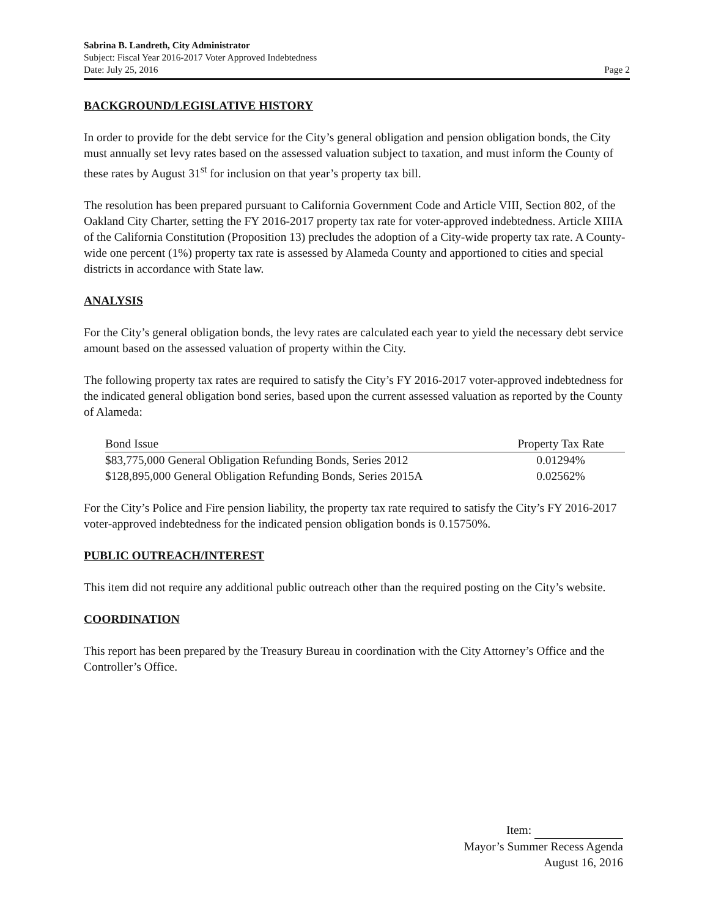Sabrina B. Landreth, City Administrator
Subject: Fiscal Year 2016-2017 Voter Approved Indebtedness
Date: July 25, 2016 Page 2
BACKGROUND/LEGISLATIVE HISTORY
In order to provide for the debt service for the City’s general obligation and pension obligation bonds, the City must annually set levy rates based on the assessed valuation subject to taxation, and must inform the County of these rates by August 31<sup>st</sup> for inclusion on that year’s property tax bill.
The resolution has been prepared pursuant to California Government Code and Article VIII, Section 802, of the Oakland City Charter, setting the FY 2016-2017 property tax rate for voter-approved indebtedness. Article XIIIA of the California Constitution (Proposition 13) precludes the adoption of a City-wide property tax rate. A County-wide one percent (1%) property tax rate is assessed by Alameda County and apportioned to cities and special districts in accordance with State law.
ANALYSIS
For the City’s general obligation bonds, the levy rates are calculated each year to yield the necessary debt service amount based on the assessed valuation of property within the City.
The following property tax rates are required to satisfy the City’s FY 2016-2017 voter-approved indebtedness for the indicated general obligation bond series, based upon the current assessed valuation as reported by the County of Alameda:
| Bond Issue | Property Tax Rate |
| --- | --- |
| $83,775,000 General Obligation Refunding Bonds, Series 2012 | 0.01294% |
| $128,895,000 General Obligation Refunding Bonds, Series 2015A | 0.02562% |
For the City’s Police and Fire pension liability, the property tax rate required to satisfy the City’s FY 2016-2017 voter-approved indebtedness for the indicated pension obligation bonds is 0.15750%.
PUBLIC OUTREACH/INTEREST
This item did not require any additional public outreach other than the required posting on the City’s website.
COORDINATION
This report has been prepared by the Treasury Bureau in coordination with the City Attorney’s Office and the Controller’s Office.
Item:
Mayor’s Summer Recess Agenda
August 16, 2016